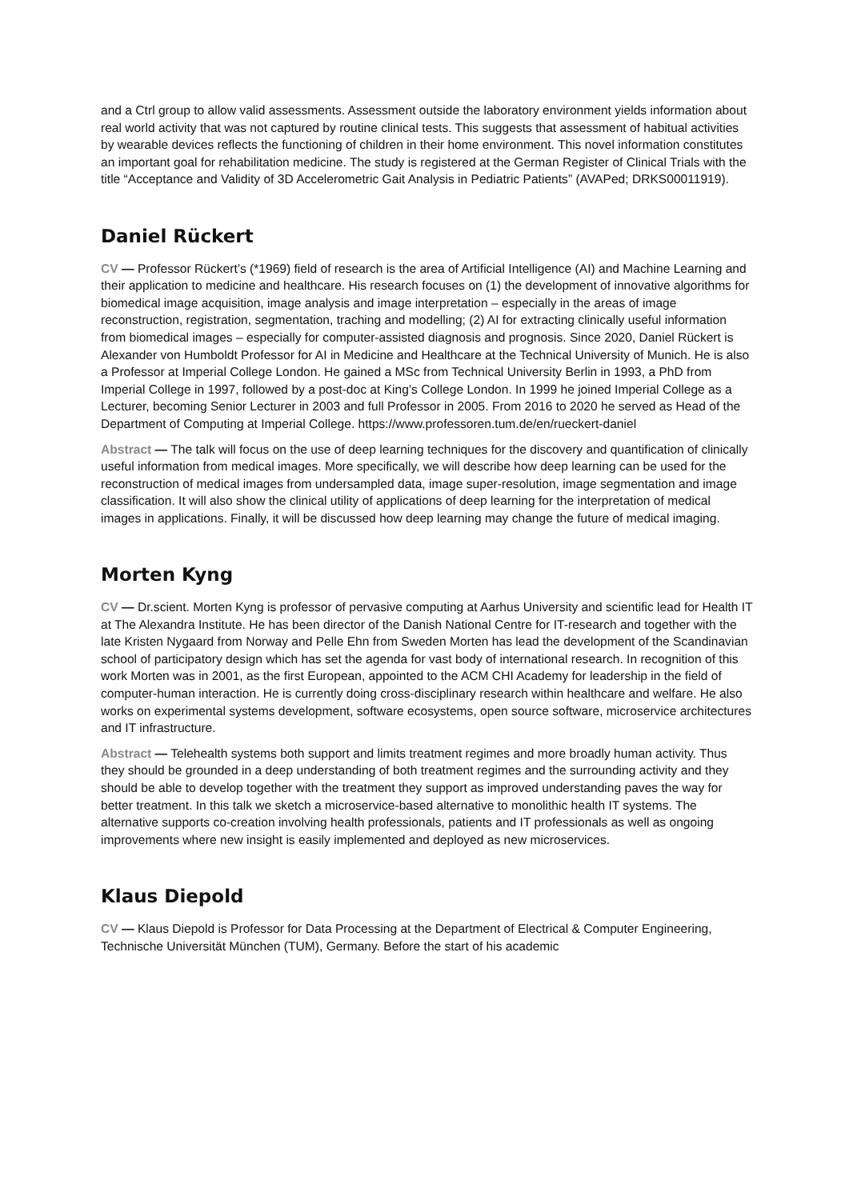and a Ctrl group to allow valid assessments. Assessment outside the laboratory environment yields information about real world activity that was not captured by routine clinical tests. This suggests that assessment of habitual activities by wearable devices reflects the functioning of children in their home environment. This novel information constitutes an important goal for rehabilitation medicine. The study is registered at the German Register of Clinical Trials with the title “Acceptance and Validity of 3D Accelerometric Gait Analysis in Pediatric Patients” (AVAPed; DRKS00011919).
Daniel Rückert
CV — Professor Rückert’s (*1969) field of research is the area of Artificial Intelligence (AI) and Machine Learning and their application to medicine and healthcare. His research focuses on (1) the development of innovative algorithms for biomedical image acquisition, image analysis and image interpretation – especially in the areas of image reconstruction, registration, segmentation, traching and modelling; (2) AI for extracting clinically useful information from biomedical images – especially for computer-assisted diagnosis and prognosis. Since 2020, Daniel Rückert is Alexander von Humboldt Professor for AI in Medicine and Healthcare at the Technical University of Munich. He is also a Professor at Imperial College London. He gained a MSc from Technical University Berlin in 1993, a PhD from Imperial College in 1997, followed by a post-doc at King’s College London. In 1999 he joined Imperial College as a Lecturer, becoming Senior Lecturer in 2003 and full Professor in 2005. From 2016 to 2020 he served as Head of the Department of Computing at Imperial College. https://www.professoren.tum.de/en/rueckert-daniel
Abstract — The talk will focus on the use of deep learning techniques for the discovery and quantification of clinically useful information from medical images. More specifically, we will describe how deep learning can be used for the reconstruction of medical images from undersampled data, image super-resolution, image segmentation and image classification. It will also show the clinical utility of applications of deep learning for the interpretation of medical images in applications. Finally, it will be discussed how deep learning may change the future of medical imaging.
Morten Kyng
CV — Dr.scient. Morten Kyng is professor of pervasive computing at Aarhus University and scientific lead for Health IT at The Alexandra Institute. He has been director of the Danish National Centre for IT-research and together with the late Kristen Nygaard from Norway and Pelle Ehn from Sweden Morten has lead the development of the Scandinavian school of participatory design which has set the agenda for vast body of international research. In recognition of this work Morten was in 2001, as the first European, appointed to the ACM CHI Academy for leadership in the field of computer-human interaction. He is currently doing cross-disciplinary research within healthcare and welfare. He also works on experimental systems development, software ecosystems, open source software, microservice architectures and IT infrastructure.
Abstract — Telehealth systems both support and limits treatment regimes and more broadly human activity. Thus they should be grounded in a deep understanding of both treatment regimes and the surrounding activity and they should be able to develop together with the treatment they support as improved understanding paves the way for better treatment. In this talk we sketch a microservice-based alternative to monolithic health IT systems. The alternative supports co-creation involving health professionals, patients and IT professionals as well as ongoing improvements where new insight is easily implemented and deployed as new microservices.
Klaus Diepold
CV — Klaus Diepold is Professor for Data Processing at the Department of Electrical & Computer Engineering, Technische Universität München (TUM), Germany. Before the start of his academic